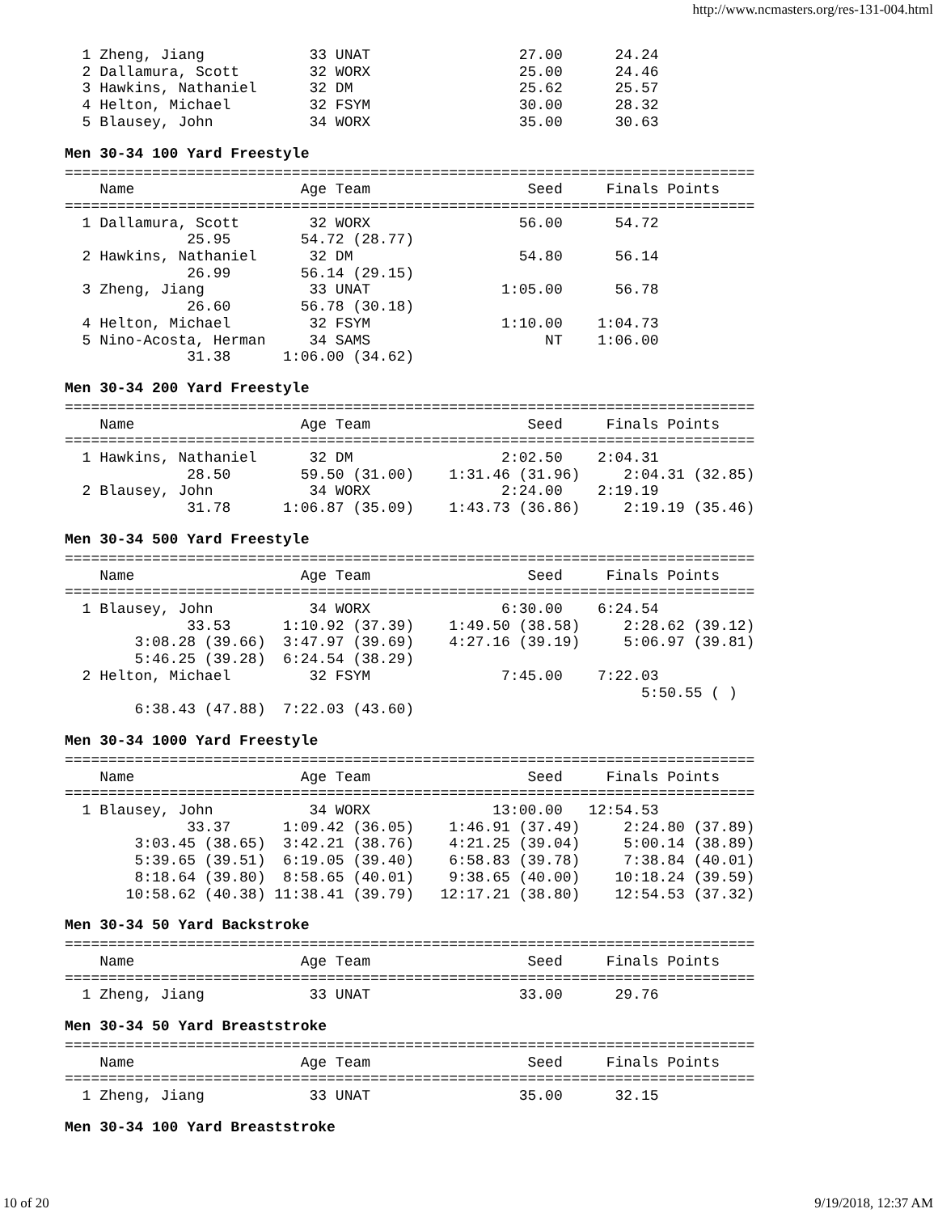http://www.ncmasters.org/res-131-004.html
  1 Zheng, Jiang            33 UNAT                 27.00      24.24
  2 Dallamura, Scott        32 WORX                 25.00      24.46
  3 Hawkins, Nathaniel      32 DM                   25.62      25.57
  4 Helton, Michael         32 FSYM                 30.00      28.32
  5 Blausey, John           34 WORX                 35.00      30.63
Men 30-34 100 Yard Freestyle
===============================================================================
    Name                   Age Team                  Seed     Finals Points
===============================================================================
  1 Dallamura, Scott        32 WORX                 56.00      54.72
              25.95        54.72 (28.77)
  2 Hawkins, Nathaniel      32 DM                   54.80      56.14
              26.99        56.14 (29.15)
  3 Zheng, Jiang            33 UNAT               1:05.00      56.78
              26.60        56.78 (30.18)
  4 Helton, Michael         32 FSYM               1:10.00    1:04.73
  5 Nino-Acosta, Herman     34 SAMS                    NT    1:06.00
              31.38      1:06.00 (34.62)
Men 30-34 200 Yard Freestyle
===============================================================================
    Name                   Age Team                  Seed     Finals Points
===============================================================================
  1 Hawkins, Nathaniel      32 DM                 2:02.50    2:04.31
              28.50        59.50 (31.00)    1:31.46 (31.96)     2:04.31 (32.85)
  2 Blausey, John           34 WORX               2:24.00    2:19.19
              31.78      1:06.87 (35.09)    1:43.73 (36.86)     2:19.19 (35.46)
Men 30-34 500 Yard Freestyle
===============================================================================
    Name                   Age Team                  Seed     Finals Points
===============================================================================
  1 Blausey, John           34 WORX               6:30.00    6:24.54
              33.53      1:10.92 (37.39)    1:49.50 (38.58)     2:28.62 (39.12)
        3:08.28 (39.66)  3:47.97 (39.69)    4:27.16 (39.19)     5:06.97 (39.81)
        5:46.25 (39.28)  6:24.54 (38.29)
  2 Helton, Michael         32 FSYM               7:45.00    7:22.03
                                                                  5:50.55 ( )
        6:38.43 (47.88)  7:22.03 (43.60)
Men 30-34 1000 Yard Freestyle
===============================================================================
    Name                   Age Team                  Seed     Finals Points
===============================================================================
  1 Blausey, John           34 WORX              13:00.00   12:54.53
              33.37      1:09.42 (36.05)    1:46.91 (37.49)     2:24.80 (37.89)
        3:03.45 (38.65)  3:42.21 (38.76)    4:21.25 (39.04)     5:00.14 (38.89)
        5:39.65 (39.51)  6:19.05 (39.40)    6:58.83 (39.78)     7:38.84 (40.01)
        8:18.64 (39.80)  8:58.65 (40.01)    9:38.65 (40.00)    10:18.24 (39.59)
       10:58.62 (40.38) 11:38.41 (39.79)   12:17.21 (38.80)    12:54.53 (37.32)
Men 30-34 50 Yard Backstroke
===============================================================================
    Name                   Age Team                  Seed     Finals Points
===============================================================================
  1 Zheng, Jiang            33 UNAT                 33.00      29.76
Men 30-34 50 Yard Breaststroke
===============================================================================
    Name                   Age Team                  Seed     Finals Points
===============================================================================
  1 Zheng, Jiang            33 UNAT                 35.00      32.15
Men 30-34 100 Yard Breaststroke
10 of 20 9/19/2018, 12:37 AM